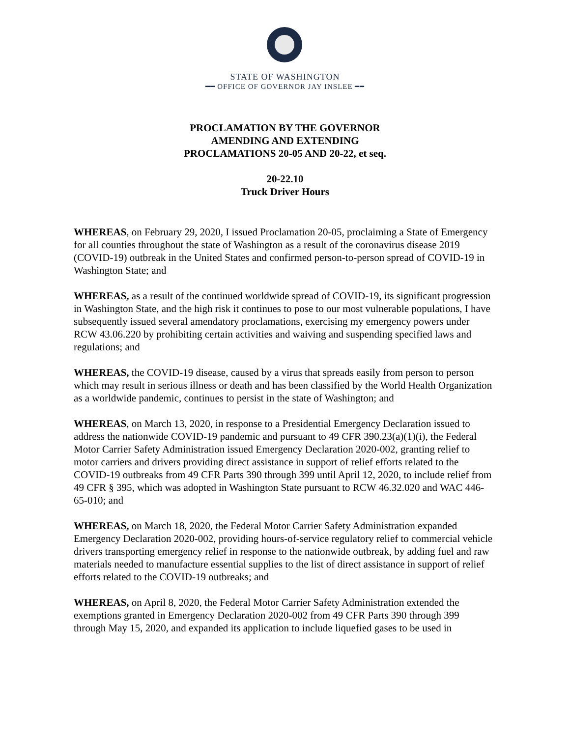STATE OF WASHINGTON
━━ OFFICE OF GOVERNOR JAY INSLEE ━━
PROCLAMATION BY THE GOVERNOR
AMENDING AND EXTENDING
PROCLAMATIONS 20-05 AND 20-22, et seq.
20-22.10
Truck Driver Hours
WHEREAS, on February 29, 2020, I issued Proclamation 20-05, proclaiming a State of Emergency for all counties throughout the state of Washington as a result of the coronavirus disease 2019 (COVID-19) outbreak in the United States and confirmed person-to-person spread of COVID-19 in Washington State; and
WHEREAS, as a result of the continued worldwide spread of COVID-19, its significant progression in Washington State, and the high risk it continues to pose to our most vulnerable populations, I have subsequently issued several amendatory proclamations, exercising my emergency powers under RCW 43.06.220 by prohibiting certain activities and waiving and suspending specified laws and regulations; and
WHEREAS, the COVID-19 disease, caused by a virus that spreads easily from person to person which may result in serious illness or death and has been classified by the World Health Organization as a worldwide pandemic, continues to persist in the state of Washington; and
WHEREAS, on March 13, 2020, in response to a Presidential Emergency Declaration issued to address the nationwide COVID-19 pandemic and pursuant to 49 CFR 390.23(a)(1)(i), the Federal Motor Carrier Safety Administration issued Emergency Declaration 2020-002, granting relief to motor carriers and drivers providing direct assistance in support of relief efforts related to the COVID-19 outbreaks from 49 CFR Parts 390 through 399 until April 12, 2020, to include relief from 49 CFR § 395, which was adopted in Washington State pursuant to RCW 46.32.020 and WAC 446-65-010; and
WHEREAS, on March 18, 2020, the Federal Motor Carrier Safety Administration expanded Emergency Declaration 2020-002, providing hours-of-service regulatory relief to commercial vehicle drivers transporting emergency relief in response to the nationwide outbreak, by adding fuel and raw materials needed to manufacture essential supplies to the list of direct assistance in support of relief efforts related to the COVID-19 outbreaks; and
WHEREAS, on April 8, 2020, the Federal Motor Carrier Safety Administration extended the exemptions granted in Emergency Declaration 2020-002 from 49 CFR Parts 390 through 399 through May 15, 2020, and expanded its application to include liquefied gases to be used in